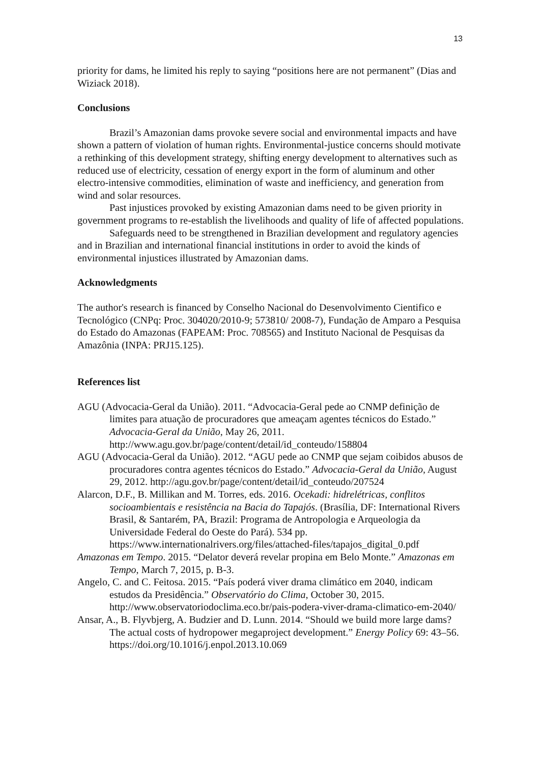13
priority for dams, he limited his reply to saying “positions here are not permanent” (Dias and Wiziack 2018).
Conclusions
Brazil’s Amazonian dams provoke severe social and environmental impacts and have shown a pattern of violation of human rights. Environmental-justice concerns should motivate a rethinking of this development strategy, shifting energy development to alternatives such as reduced use of electricity, cessation of energy export in the form of aluminum and other electro-intensive commodities, elimination of waste and inefficiency, and generation from wind and solar resources.
Past injustices provoked by existing Amazonian dams need to be given priority in government programs to re-establish the livelihoods and quality of life of affected populations.
Safeguards need to be strengthened in Brazilian development and regulatory agencies and in Brazilian and international financial institutions in order to avoid the kinds of environmental injustices illustrated by Amazonian dams.
Acknowledgments
The author's research is financed by Conselho Nacional do Desenvolvimento Cientifico e Tecnológico (CNPq: Proc. 304020/2010-9; 573810/ 2008-7), Fundação de Amparo a Pesquisa do Estado do Amazonas (FAPEAM: Proc. 708565) and Instituto Nacional de Pesquisas da Amazônia (INPA: PRJ15.125).
References list
AGU (Advocacia-Geral da União). 2011. “Advocacia-Geral pede ao CNMP definição de limites para atuação de procuradores que ameaçam agentes técnicos do Estado.” Advocacia-Geral da União, May 26, 2011. http://www.agu.gov.br/page/content/detail/id_conteudo/158804
AGU (Advocacia-Geral da União). 2012. “AGU pede ao CNMP que sejam coibidos abusos de procuradores contra agentes técnicos do Estado.” Advocacia-Geral da União, August 29, 2012. http://agu.gov.br/page/content/detail/id_conteudo/207524
Alarcon, D.F., B. Millikan and M. Torres, eds. 2016. Ocekadi: hidrelétricas, conflitos socioambientais e resistência na Bacia do Tapajós. (Brasília, DF: International Rivers Brasil, & Santarém, PA, Brazil: Programa de Antropologia e Arqueologia da Universidade Federal do Oeste do Pará). 534 pp. https://www.internationalrivers.org/files/attached-files/tapajos_digital_0.pdf
Amazonas em Tempo. 2015. “Delator deverá revelar propina em Belo Monte.” Amazonas em Tempo, March 7, 2015, p. B-3.
Angelo, C. and C. Feitosa. 2015. “País poderá viver drama climático em 2040, indicam estudos da Presidência.” Observatório do Clima, October 30, 2015. http://www.observatoriodoclima.eco.br/pais-podera-viver-drama-climatico-em-2040/
Ansar, A., B. Flyvbjerg, A. Budzier and D. Lunn. 2014. “Should we build more large dams? The actual costs of hydropower megaproject development.” Energy Policy 69: 43–56. https://doi.org/10.1016/j.enpol.2013.10.069